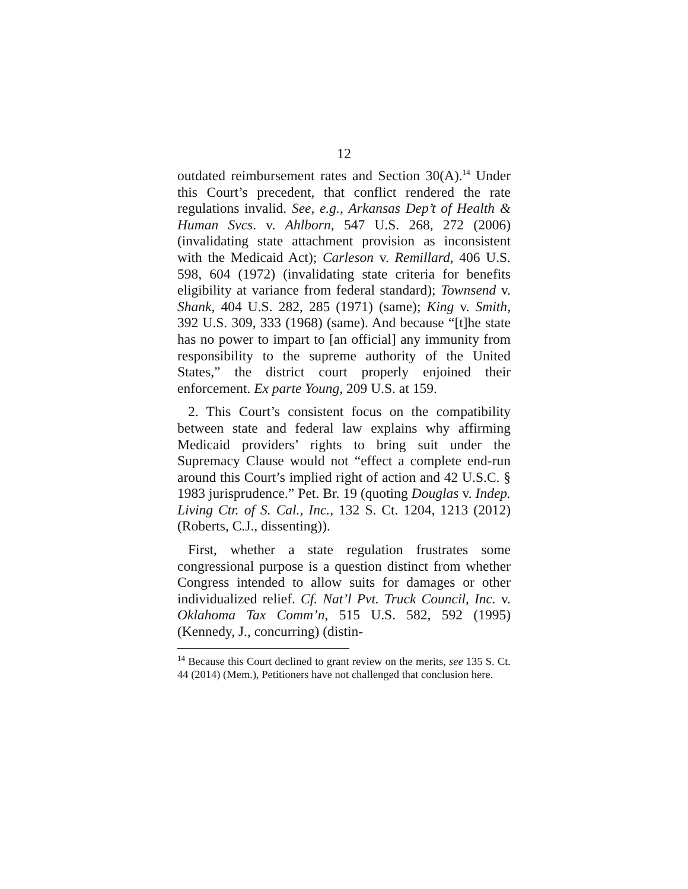12
outdated reimbursement rates and Section 30(A).<sup>14</sup> Under this Court’s precedent, that conflict rendered the rate regulations invalid. See, e.g., Arkansas Dep’t of Health & Human Svcs. v. Ahlborn, 547 U.S. 268, 272 (2006) (invalidating state attachment provision as inconsistent with the Medicaid Act); Carleson v. Remillard, 406 U.S. 598, 604 (1972) (invalidating state criteria for benefits eligibility at variance from federal standard); Townsend v. Shank, 404 U.S. 282, 285 (1971) (same); King v. Smith, 392 U.S. 309, 333 (1968) (same). And because “[t]he state has no power to impart to [an official] any immunity from responsibility to the supreme authority of the United States,” the district court properly enjoined their enforcement. Ex parte Young, 209 U.S. at 159.
2. This Court’s consistent focus on the compatibility between state and federal law explains why affirming Medicaid providers’ rights to bring suit under the Supremacy Clause would not “effect a complete end-run around this Court’s implied right of action and 42 U.S.C. § 1983 jurisprudence.” Pet. Br. 19 (quoting Douglas v. Indep. Living Ctr. of S. Cal., Inc., 132 S. Ct. 1204, 1213 (2012) (Roberts, C.J., dissenting)).
First, whether a state regulation frustrates some congressional purpose is a question distinct from whether Congress intended to allow suits for damages or other individualized relief. Cf. Nat’l Pvt. Truck Council, Inc. v. Oklahoma Tax Comm’n, 515 U.S. 582, 592 (1995) (Kennedy, J., concurring) (distin-
<sup>14</sup> Because this Court declined to grant review on the merits, see 135 S. Ct. 44 (2014) (Mem.), Petitioners have not challenged that conclusion here.